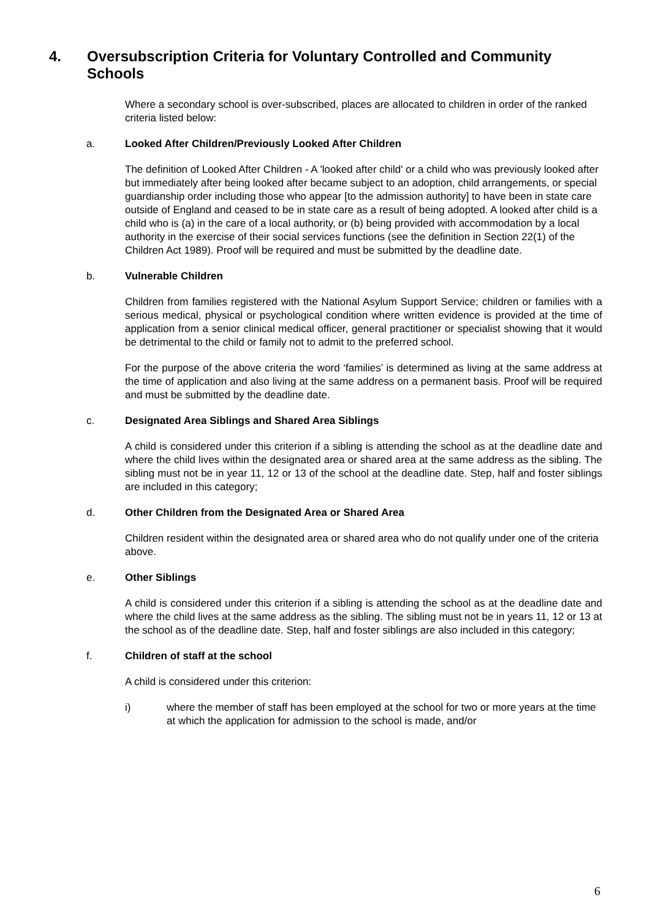4. Oversubscription Criteria for Voluntary Controlled and Community Schools
Where a secondary school is over-subscribed, places are allocated to children in order of the ranked criteria listed below:
a. Looked After Children/Previously Looked After Children
The definition of Looked After Children - A 'looked after child' or a child who was previously looked after but immediately after being looked after became subject to an adoption, child arrangements, or special guardianship order including those who appear [to the admission authority] to have been in state care outside of England and ceased to be in state care as a result of being adopted. A looked after child is a child who is (a) in the care of a local authority, or (b) being provided with accommodation by a local authority in the exercise of their social services functions (see the definition in Section 22(1) of the Children Act 1989). Proof will be required and must be submitted by the deadline date.
b. Vulnerable Children
Children from families registered with the National Asylum Support Service; children or families with a serious medical, physical or psychological condition where written evidence is provided at the time of application from a senior clinical medical officer, general practitioner or specialist showing that it would be detrimental to the child or family not to admit to the preferred school.
For the purpose of the above criteria the word ‘families’ is determined as living at the same address at the time of application and also living at the same address on a permanent basis. Proof will be required and must be submitted by the deadline date.
c. Designated Area Siblings and Shared Area Siblings
A child is considered under this criterion if a sibling is attending the school as at the deadline date and where the child lives within the designated area or shared area at the same address as the sibling. The sibling must not be in year 11, 12 or 13 of the school at the deadline date. Step, half and foster siblings are included in this category;
d. Other Children from the Designated Area or Shared Area
Children resident within the designated area or shared area who do not qualify under one of the criteria above.
e. Other Siblings
A child is considered under this criterion if a sibling is attending the school as at the deadline date and where the child lives at the same address as the sibling. The sibling must not be in years 11, 12 or 13 at the school as of the deadline date. Step, half and foster siblings are also included in this category;
f. Children of staff at the school
A child is considered under this criterion:
i) where the member of staff has been employed at the school for two or more years at the time at which the application for admission to the school is made, and/or
6